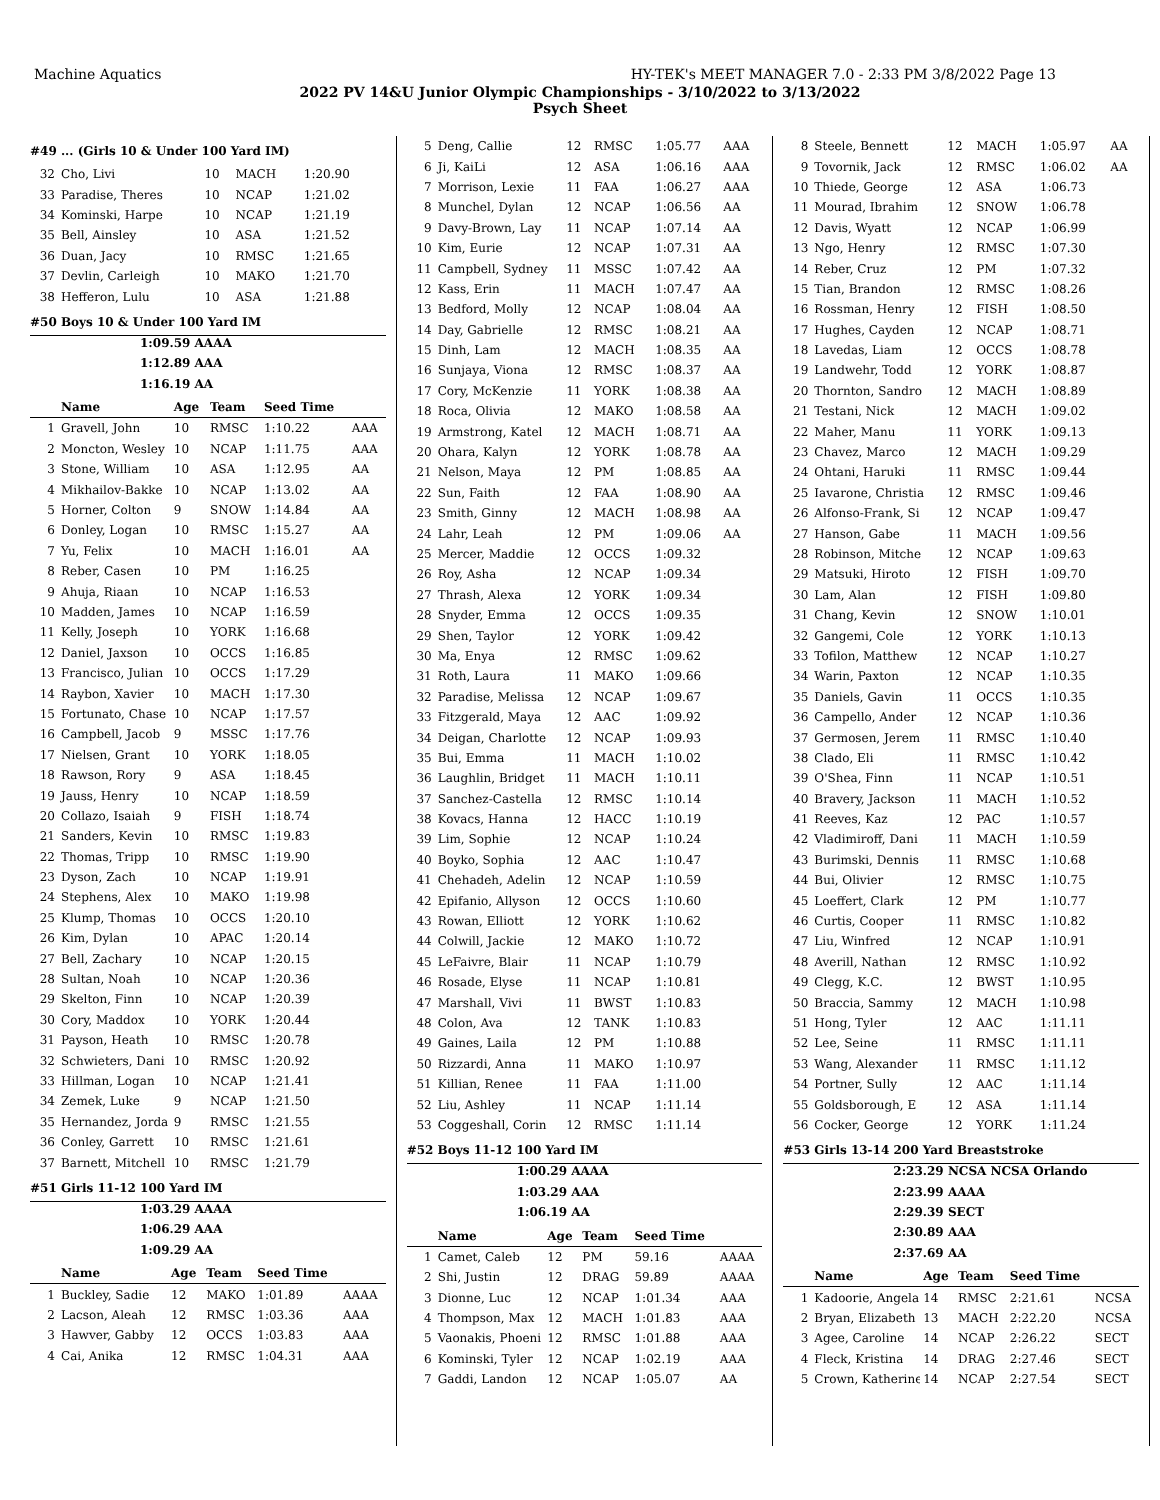Machine Aquatics HY-TEK's MEET MANAGER 7.0 - 2:33 PM 3/8/2022 Page 13
2022 PV 14&U Junior Olympic Championships - 3/10/2022 to 3/13/2022
Psych Sheet
#49 ... (Girls 10 & Under 100 Yard IM)
| 32 | Cho, Livi | 10 | MACH | 1:20.90 | |
| 33 | Paradise, Theres | 10 | NCAP | 1:21.02 | |
| 34 | Kominski, Harpe | 10 | NCAP | 1:21.19 | |
| 35 | Bell, Ainsley | 10 | ASA | 1:21.52 | |
| 36 | Duan, Jacy | 10 | RMSC | 1:21.65 | |
| 37 | Devlin, Carleigh | 10 | MAKO | 1:21.70 | |
| 38 | Hefferon, Lulu | 10 | ASA | 1:21.88 | |
#50 Boys 10 & Under 100 Yard IM
1:09.59 AAAA
1:12.89 AAA
1:16.19 AA
| | Name | Age | Team | Seed Time | |
| --- | --- | --- | --- | --- | --- |
| 1 | Gravell, John | 10 | RMSC | 1:10.22 | AAA |
| 2 | Moncton, Wesley | 10 | NCAP | 1:11.75 | AAA |
| 3 | Stone, William | 10 | ASA | 1:12.95 | AA |
| 4 | Mikhailov-Bakke | 10 | NCAP | 1:13.02 | AA |
| 5 | Horner, Colton | 9 | SNOW | 1:14.84 | AA |
| 6 | Donley, Logan | 10 | RMSC | 1:15.27 | AA |
| 7 | Yu, Felix | 10 | MACH | 1:16.01 | AA |
| 8 | Reber, Casen | 10 | PM | 1:16.25 | |
| 9 | Ahuja, Riaan | 10 | NCAP | 1:16.53 | |
| 10 | Madden, James | 10 | NCAP | 1:16.59 | |
| 11 | Kelly, Joseph | 10 | YORK | 1:16.68 | |
| 12 | Daniel, Jaxson | 10 | OCCS | 1:16.85 | |
| 13 | Francisco, Julian | 10 | OCCS | 1:17.29 | |
| 14 | Raybon, Xavier | 10 | MACH | 1:17.30 | |
| 15 | Fortunato, Chase | 10 | NCAP | 1:17.57 | |
| 16 | Campbell, Jacob | 9 | MSSC | 1:17.76 | |
| 17 | Nielsen, Grant | 10 | YORK | 1:18.05 | |
| 18 | Rawson, Rory | 9 | ASA | 1:18.45 | |
| 19 | Jauss, Henry | 10 | NCAP | 1:18.59 | |
| 20 | Collazo, Isaiah | 9 | FISH | 1:18.74 | |
| 21 | Sanders, Kevin | 10 | RMSC | 1:19.83 | |
| 22 | Thomas, Tripp | 10 | RMSC | 1:19.90 | |
| 23 | Dyson, Zach | 10 | NCAP | 1:19.91 | |
| 24 | Stephens, Alex | 10 | MAKO | 1:19.98 | |
| 25 | Klump, Thomas | 10 | OCCS | 1:20.10 | |
| 26 | Kim, Dylan | 10 | APAC | 1:20.14 | |
| 27 | Bell, Zachary | 10 | NCAP | 1:20.15 | |
| 28 | Sultan, Noah | 10 | NCAP | 1:20.36 | |
| 29 | Skelton, Finn | 10 | NCAP | 1:20.39 | |
| 30 | Cory, Maddox | 10 | YORK | 1:20.44 | |
| 31 | Payson, Heath | 10 | RMSC | 1:20.78 | |
| 32 | Schwieters, Dani | 10 | RMSC | 1:20.92 | |
| 33 | Hillman, Logan | 10 | NCAP | 1:21.41 | |
| 34 | Zemek, Luke | 9 | NCAP | 1:21.50 | |
| 35 | Hernandez, Jorda | 9 | RMSC | 1:21.55 | |
| 36 | Conley, Garrett | 10 | RMSC | 1:21.61 | |
| 37 | Barnett, Mitchell | 10 | RMSC | 1:21.79 | |
#51 Girls 11-12 100 Yard IM
1:03.29 AAAA
1:06.29 AAA
1:09.29 AA
| | Name | Age | Team | Seed Time | |
| --- | --- | --- | --- | --- | --- |
| 1 | Buckley, Sadie | 12 | MAKO | 1:01.89 | AAAA |
| 2 | Lacson, Aleah | 12 | RMSC | 1:03.36 | AAA |
| 3 | Hawver, Gabby | 12 | OCCS | 1:03.83 | AAA |
| 4 | Cai, Anika | 12 | RMSC | 1:04.31 | AAA |
| 5 | Deng, Callie | 12 | RMSC | 1:05.77 | AAA |
| 6 | Ji, KaiLi | 12 | ASA | 1:06.16 | AAA |
| 7 | Morrison, Lexie | 11 | FAA | 1:06.27 | AAA |
| 8 | Munchel, Dylan | 12 | NCAP | 1:06.56 | AA |
| 9 | Davy-Brown, Lay | 11 | NCAP | 1:07.14 | AA |
| 10 | Kim, Eurie | 12 | NCAP | 1:07.31 | AA |
| 11 | Campbell, Sydney | 11 | MSSC | 1:07.42 | AA |
| 12 | Kass, Erin | 11 | MACH | 1:07.47 | AA |
| 13 | Bedford, Molly | 12 | NCAP | 1:08.04 | AA |
| 14 | Day, Gabrielle | 12 | RMSC | 1:08.21 | AA |
| 15 | Dinh, Lam | 12 | MACH | 1:08.35 | AA |
| 16 | Sunjaya, Viona | 12 | RMSC | 1:08.37 | AA |
| 17 | Cory, McKenzie | 11 | YORK | 1:08.38 | AA |
| 18 | Roca, Olivia | 12 | MAKO | 1:08.58 | AA |
| 19 | Armstrong, Katel | 12 | MACH | 1:08.71 | AA |
| 20 | Ohara, Kalyn | 12 | YORK | 1:08.78 | AA |
| 21 | Nelson, Maya | 12 | PM | 1:08.85 | AA |
| 22 | Sun, Faith | 12 | FAA | 1:08.90 | AA |
| 23 | Smith, Ginny | 12 | MACH | 1:08.98 | AA |
| 24 | Lahr, Leah | 12 | PM | 1:09.06 | AA |
| 25 | Mercer, Maddie | 12 | OCCS | 1:09.32 | |
| 26 | Roy, Asha | 12 | NCAP | 1:09.34 | |
| 27 | Thrash, Alexa | 12 | YORK | 1:09.34 | |
| 28 | Snyder, Emma | 12 | OCCS | 1:09.35 | |
| 29 | Shen, Taylor | 12 | YORK | 1:09.42 | |
| 30 | Ma, Enya | 12 | RMSC | 1:09.62 | |
| 31 | Roth, Laura | 11 | MAKO | 1:09.66 | |
| 32 | Paradise, Melissa | 12 | NCAP | 1:09.67 | |
| 33 | Fitzgerald, Maya | 12 | AAC | 1:09.92 | |
| 34 | Deigan, Charlotte | 12 | NCAP | 1:09.93 | |
| 35 | Bui, Emma | 11 | MACH | 1:10.02 | |
| 36 | Laughlin, Bridget | 11 | MACH | 1:10.11 | |
| 37 | Sanchez-Castella | 12 | RMSC | 1:10.14 | |
| 38 | Kovacs, Hanna | 12 | HACC | 1:10.19 | |
| 39 | Lim, Sophie | 12 | NCAP | 1:10.24 | |
| 40 | Boyko, Sophia | 12 | AAC | 1:10.47 | |
| 41 | Chehadeh, Adelin | 12 | NCAP | 1:10.59 | |
| 42 | Epifanio, Allyson | 12 | OCCS | 1:10.60 | |
| 43 | Rowan, Elliott | 12 | YORK | 1:10.62 | |
| 44 | Colwill, Jackie | 12 | MAKO | 1:10.72 | |
| 45 | LeFaivre, Blair | 11 | NCAP | 1:10.79 | |
| 46 | Rosade, Elyse | 11 | NCAP | 1:10.81 | |
| 47 | Marshall, Vivi | 11 | BWST | 1:10.83 | |
| 48 | Colon, Ava | 12 | TANK | 1:10.83 | |
| 49 | Gaines, Laila | 12 | PM | 1:10.88 | |
| 50 | Rizzardi, Anna | 11 | MAKO | 1:10.97 | |
| 51 | Killian, Renee | 11 | FAA | 1:11.00 | |
| 52 | Liu, Ashley | 11 | NCAP | 1:11.14 | |
| 53 | Coggeshall, Corin | 12 | RMSC | 1:11.14 | |
#52 Boys 11-12 100 Yard IM
1:00.29 AAAA
1:03.29 AAA
1:06.19 AA
| | Name | Age | Team | Seed Time | |
| --- | --- | --- | --- | --- | --- |
| 1 | Camet, Caleb | 12 | PM | 59.16 | AAAA |
| 2 | Shi, Justin | 12 | DRAG | 59.89 | AAAA |
| 3 | Dionne, Luc | 12 | NCAP | 1:01.34 | AAA |
| 4 | Thompson, Max | 12 | MACH | 1:01.83 | AAA |
| 5 | Vaonakis, Phoeni | 12 | RMSC | 1:01.88 | AAA |
| 6 | Kominski, Tyler | 12 | NCAP | 1:02.19 | AAA |
| 7 | Gaddi, Landon | 12 | NCAP | 1:05.07 | AA |
| 8 | Steele, Bennett | 12 | MACH | 1:05.97 | AA |
| 9 | Tovornik, Jack | 12 | RMSC | 1:06.02 | AA |
| 10 | Thiede, George | 12 | ASA | 1:06.73 | |
| 11 | Mourad, Ibrahim | 12 | SNOW | 1:06.78 | |
| 12 | Davis, Wyatt | 12 | NCAP | 1:06.99 | |
| 13 | Ngo, Henry | 12 | RMSC | 1:07.30 | |
| 14 | Reber, Cruz | 12 | PM | 1:07.32 | |
| 15 | Tian, Brandon | 12 | RMSC | 1:08.26 | |
| 16 | Rossman, Henry | 12 | FISH | 1:08.50 | |
| 17 | Hughes, Cayden | 12 | NCAP | 1:08.71 | |
| 18 | Lavedas, Liam | 12 | OCCS | 1:08.78 | |
| 19 | Landwehr, Todd | 12 | YORK | 1:08.87 | |
| 20 | Thornton, Sandro | 12 | MACH | 1:08.89 | |
| 21 | Testani, Nick | 12 | MACH | 1:09.02 | |
| 22 | Maher, Manu | 11 | YORK | 1:09.13 | |
| 23 | Chavez, Marco | 12 | MACH | 1:09.29 | |
| 24 | Ohtani, Haruki | 11 | RMSC | 1:09.44 | |
| 25 | Iavarone, Christia | 12 | RMSC | 1:09.46 | |
| 26 | Alfonso-Frank, Si | 12 | NCAP | 1:09.47 | |
| 27 | Hanson, Gabe | 11 | MACH | 1:09.56 | |
| 28 | Robinson, Mitche | 12 | NCAP | 1:09.63 | |
| 29 | Matsuki, Hiroto | 12 | FISH | 1:09.70 | |
| 30 | Lam, Alan | 12 | FISH | 1:09.80 | |
| 31 | Chang, Kevin | 12 | SNOW | 1:10.01 | |
| 32 | Gangemi, Cole | 12 | YORK | 1:10.13 | |
| 33 | Tofilon, Matthew | 12 | NCAP | 1:10.27 | |
| 34 | Warin, Paxton | 12 | NCAP | 1:10.35 | |
| 35 | Daniels, Gavin | 11 | OCCS | 1:10.35 | |
| 36 | Campello, Ander | 12 | NCAP | 1:10.36 | |
| 37 | Germosen, Jerem | 11 | RMSC | 1:10.40 | |
| 38 | Clado, Eli | 11 | RMSC | 1:10.42 | |
| 39 | O'Shea, Finn | 11 | NCAP | 1:10.51 | |
| 40 | Bravery, Jackson | 11 | MACH | 1:10.52 | |
| 41 | Reeves, Kaz | 12 | PAC | 1:10.57 | |
| 42 | Vladimiroff, Dani | 11 | MACH | 1:10.59 | |
| 43 | Burimski, Dennis | 11 | RMSC | 1:10.68 | |
| 44 | Bui, Olivier | 12 | RMSC | 1:10.75 | |
| 45 | Loeffert, Clark | 12 | PM | 1:10.77 | |
| 46 | Curtis, Cooper | 11 | RMSC | 1:10.82 | |
| 47 | Liu, Winfred | 12 | NCAP | 1:10.91 | |
| 48 | Averill, Nathan | 12 | RMSC | 1:10.92 | |
| 49 | Clegg, K.C. | 12 | BWST | 1:10.95 | |
| 50 | Braccia, Sammy | 12 | MACH | 1:10.98 | |
| 51 | Hong, Tyler | 12 | AAC | 1:11.11 | |
| 52 | Lee, Seine | 11 | RMSC | 1:11.11 | |
| 53 | Wang, Alexander | 11 | RMSC | 1:11.12 | |
| 54 | Portner, Sully | 12 | AAC | 1:11.14 | |
| 55 | Goldsborough, E | 12 | ASA | 1:11.14 | |
| 56 | Cocker, George | 12 | YORK | 1:11.24 | |
#53 Girls 13-14 200 Yard Breaststroke
2:23.29 NCSA NCSA Orlando
2:23.99 AAAA
2:29.39 SECT
2:30.89 AAA
2:37.69 AA
| | Name | Age | Team | Seed Time | |
| --- | --- | --- | --- | --- | --- |
| 1 | Kadoorie, Angela | 14 | RMSC | 2:21.61 | NCSA |
| 2 | Bryan, Elizabeth | 13 | MACH | 2:22.20 | NCSA |
| 3 | Agee, Caroline | 14 | NCAP | 2:26.22 | SECT |
| 4 | Fleck, Kristina | 14 | DRAG | 2:27.46 | SECT |
| 5 | Crown, Katherine | 14 | NCAP | 2:27.54 | SECT |